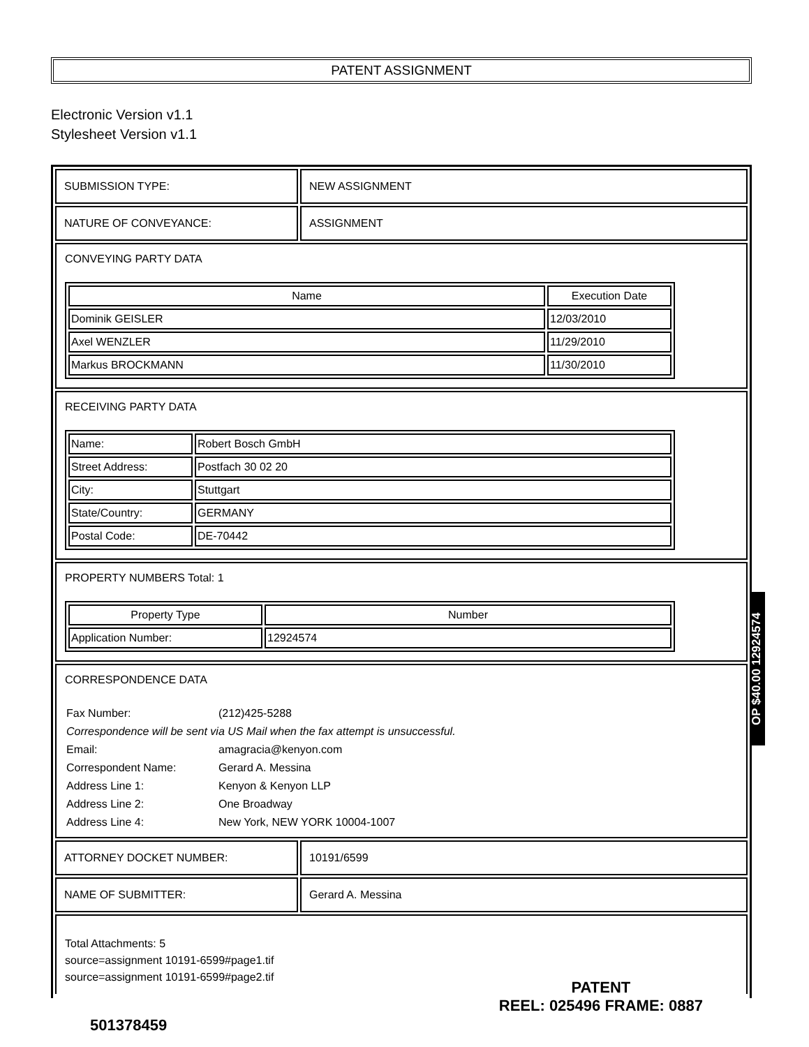PATENT ASSIGNMENT
Electronic Version v1.1
Stylesheet Version v1.1
SUBMISSION TYPE: NEW ASSIGNMENT
NATURE OF CONVEYANCE: ASSIGNMENT
CONVEYING PARTY DATA
| Name | Execution Date |
| --- | --- |
| Dominik GEISLER | 12/03/2010 |
| Axel WENZLER | 11/29/2010 |
| Markus BROCKMANN | 11/30/2010 |
RECEIVING PARTY DATA
| Name: | Robert Bosch GmbH |
| Street Address: | Postfach 30 02 20 |
| City: | Stuttgart |
| State/Country: | GERMANY |
| Postal Code: | DE-70442 |
PROPERTY NUMBERS Total: 1
| Property Type | Number |
| --- | --- |
| Application Number: | 12924574 |
CORRESPONDENCE DATA
Fax Number:
(212)425-5288
Correspondence will be sent via US Mail when the fax attempt is unsuccessful.
Email:
amagracia@kenyon.com
Correspondent Name:
Gerard A. Messina
Address Line 1:
Kenyon & Kenyon LLP
Address Line 2:
One Broadway
Address Line 4:
New York, NEW YORK 10004-1007
ATTORNEY DOCKET NUMBER: 10191/6599
NAME OF SUBMITTER: Gerard A. Messina
Total Attachments: 5
source=assignment 10191-6599#page1.tif
source=assignment 10191-6599#page2.tif
501378459
PATENT
REEL: 025496 FRAME: 0887
OP $40.00 12924574